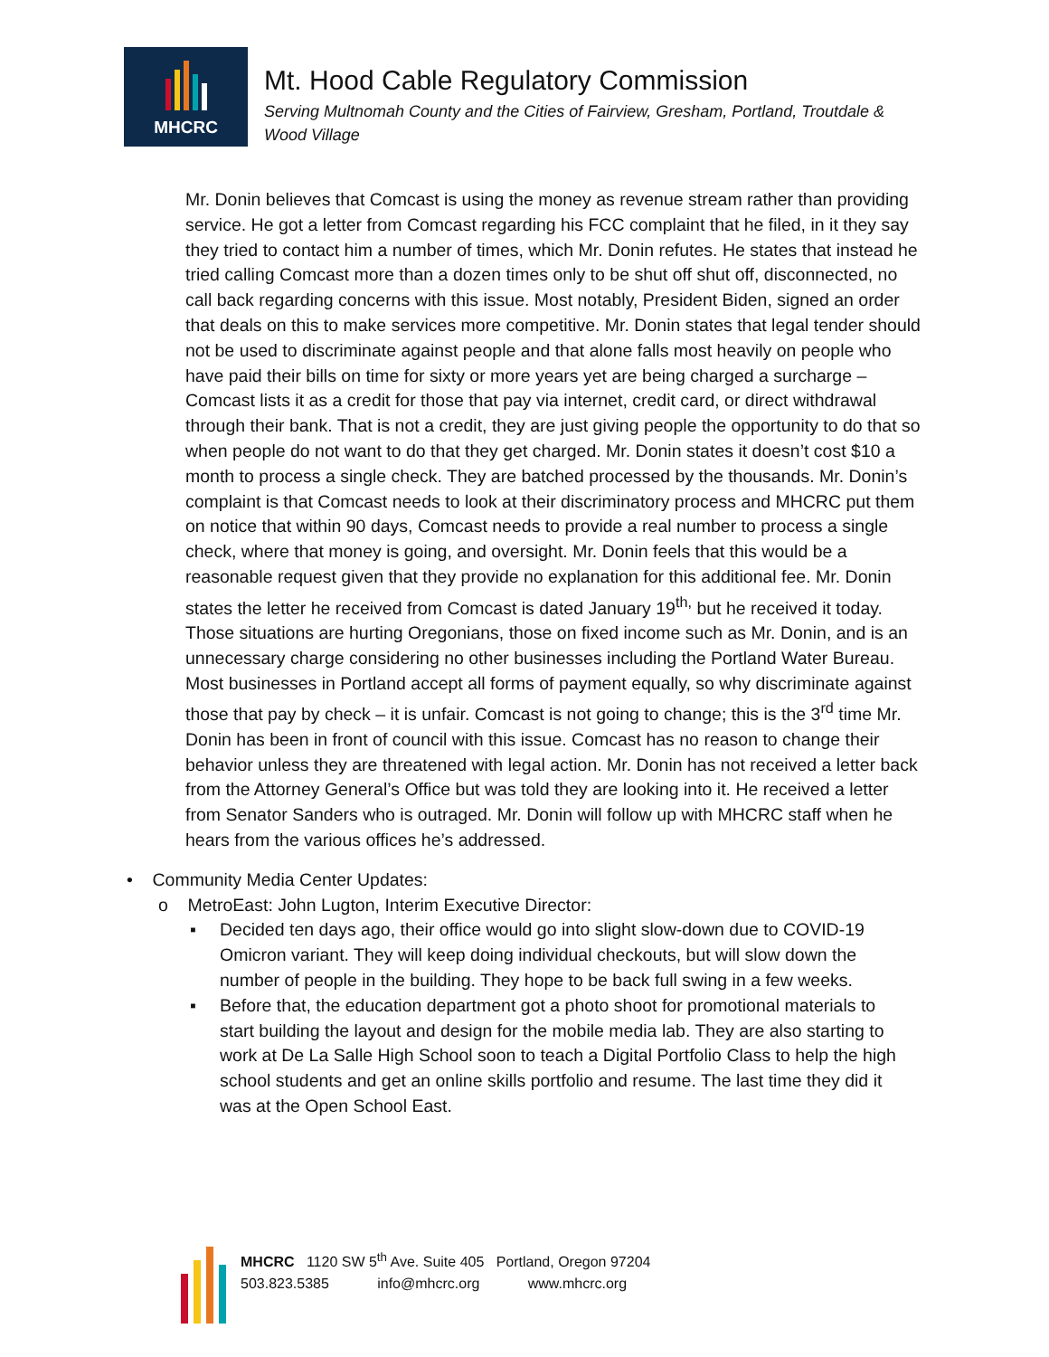MHCRC
Mt. Hood Cable Regulatory Commission
Serving Multnomah County and the Cities of Fairview, Gresham, Portland, Troutdale &
Wood Village
Mr. Donin believes that Comcast is using the money as revenue stream rather than providing service. He got a letter from Comcast regarding his FCC complaint that he filed, in it they say they tried to contact him a number of times, which Mr. Donin refutes. He states that instead he tried calling Comcast more than a dozen times only to be shut off shut off, disconnected, no call back regarding concerns with this issue. Most notably, President Biden, signed an order that deals on this to make services more competitive. Mr. Donin states that legal tender should not be used to discriminate against people and that alone falls most heavily on people who have paid their bills on time for sixty or more years yet are being charged a surcharge – Comcast lists it as a credit for those that pay via internet, credit card, or direct withdrawal through their bank. That is not a credit, they are just giving people the opportunity to do that so when people do not want to do that they get charged. Mr. Donin states it doesn’t cost $10 a month to process a single check. They are batched processed by the thousands. Mr. Donin’s complaint is that Comcast needs to look at their discriminatory process and MHCRC put them on notice that within 90 days, Comcast needs to provide a real number to process a single check, where that money is going, and oversight. Mr. Donin feels that this would be a reasonable request given that they provide no explanation for this additional fee. Mr. Donin states the letter he received from Comcast is dated January 19<sup>th,</sup> but he received it today. Those situations are hurting Oregonians, those on fixed income such as Mr. Donin, and is an unnecessary charge considering no other businesses including the Portland Water Bureau. Most businesses in Portland accept all forms of payment equally, so why discriminate against those that pay by check – it is unfair. Comcast is not going to change; this is the 3<sup>rd</sup> time Mr. Donin has been in front of council with this issue. Comcast has no reason to change their behavior unless they are threatened with legal action. Mr. Donin has not received a letter back from the Attorney General’s Office but was told they are looking into it. He received a letter from Senator Sanders who is outraged. Mr. Donin will follow up with MHCRC staff when he hears from the various offices he’s addressed.
• Community Media Center Updates:
o MetroEast: John Lugton, Interim Executive Director:
▪ Decided ten days ago, their office would go into slight slow-down due to COVID-19 Omicron variant. They will keep doing individual checkouts, but will slow down the number of people in the building. They hope to be back full swing in a few weeks.
▪ Before that, the education department got a photo shoot for promotional materials to start building the layout and design for the mobile media lab. They are also starting to work at De La Salle High School soon to teach a Digital Portfolio Class to help the high school students and get an online skills portfolio and resume. The last time they did it was at the Open School East.
MHCRC 1120 SW 5<sup>th</sup> Ave. Suite 405 Portland, Oregon 97204
503.823.5385 info@mhcrc.org www.mhcrc.org